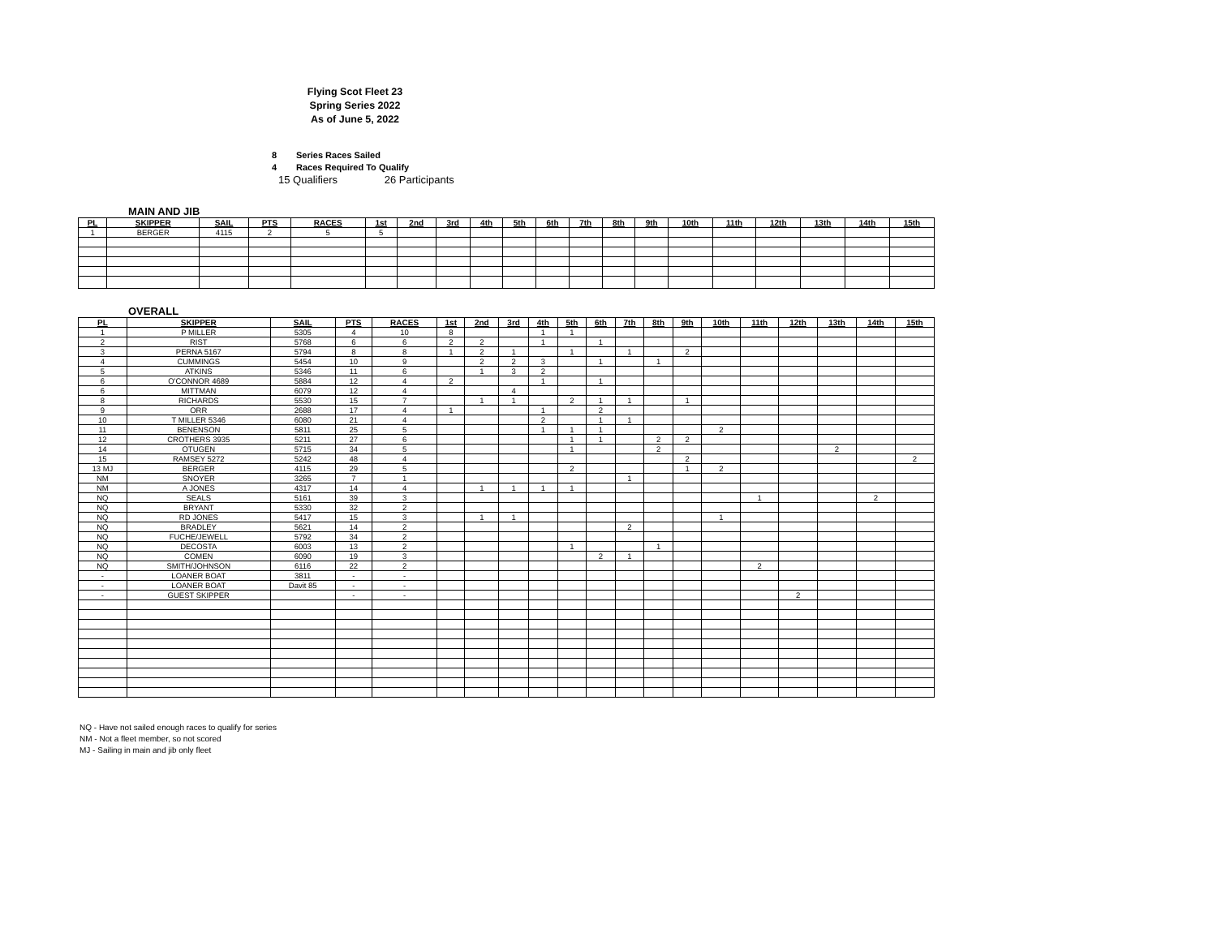Flying Scot Fleet 23
Spring Series 2022
As of June 5, 2022
8 Series Races Sailed
4 Races Required To Qualify
15 Qualifiers 26 Participants
MAIN AND JIB
| PL | SKIPPER | SAIL | PTS | RACES | 1st | 2nd | 3rd | 4th | 5th | 6th | 7th | 8th | 9th | 10th | 11th | 12th | 13th | 14th | 15th |
| --- | --- | --- | --- | --- | --- | --- | --- | --- | --- | --- | --- | --- | --- | --- | --- | --- | --- | --- | --- |
| 1 | BERGER | 4115 | 2 | 5 | 5 | | | | | | | | | | | | | | |
OVERALL
| PL | SKIPPER | SAIL | PTS | RACES | 1st | 2nd | 3rd | 4th | 5th | 6th | 7th | 8th | 9th | 10th | 11th | 12th | 13th | 14th | 15th |
| --- | --- | --- | --- | --- | --- | --- | --- | --- | --- | --- | --- | --- | --- | --- | --- | --- | --- | --- | --- |
| 1 | P MILLER | 5305 | 4 | 10 | 8 | | | 1 | 1 | | | | | | | | | | |
| 2 | RIST | 5768 | 6 | 6 | 2 | 2 | | 1 | | 1 | | | | | | | | | |
| 3 | PERNA 5167 | 5794 | 8 | 8 | 1 | 2 | 1 | | 1 | | 1 | | 2 | | | | | | |
| 4 | CUMMINGS | 5454 | 10 | 9 | | 2 | 2 | 3 | | 1 | | 1 | | | | | | | |
| 5 | ATKINS | 5346 | 11 | 6 | | 1 | 3 | 2 | | | | | | | | | | | |
| 6 | O'CONNOR 4689 | 5884 | 12 | 4 | 2 | | | 1 | | 1 | | | | | | | | | |
| 6 | MITTMAN | 6079 | 12 | 4 | | | 4 | | | | | | | | | | | | |
| 8 | RICHARDS | 5530 | 15 | 7 | | 1 | 1 | | 2 | 1 | 1 | | 1 | | | | | | |
| 9 | ORR | 2688 | 17 | 4 | 1 | | | 1 | | 2 | | | | | | | | | |
| 10 | T MILLER 5346 | 6080 | 21 | 4 | | | | 2 | | 1 | 1 | | | | | | | | |
| 11 | BENENSON | 5811 | 25 | 5 | | | | 1 | 1 | 1 | | | | 2 | | | | | |
| 12 | CROTHERS 3935 | 5211 | 27 | 6 | | | | | 1 | 1 | | 2 | 2 | | | | | | |
| 14 | OTUGEN | 5715 | 34 | 5 | | | | | 1 | | | 2 | | | | | 2 | | |
| 15 | RAMSEY 5272 | 5242 | 48 | 4 | | | | | | | | | 2 | | | | | | 2 |
| 13 MJ | BERGER | 4115 | 29 | 5 | | | | | 2 | | | | 1 | 2 | | | | | |
| NM | SNOYER | 3265 | 7 | 1 | | | | | | | 1 | | | | | | | | |
| NM | A JONES | 4317 | 14 | 4 | | 1 | 1 | 1 | 1 | | | | | | | | | | |
| NQ | SEALS | 5161 | 39 | 3 | | | | | | | | | | | 1 | | | 2 | |
| NQ | BRYANT | 5330 | 32 | 2 | | | | | | | | | | | | | | | |
| NQ | RD JONES | 5417 | 15 | 3 | | 1 | 1 | | | | | | | 1 | | | | | |
| NQ | BRADLEY | 5621 | 14 | 2 | | | | | | | 2 | | | | | | | | |
| NQ | FUCHE/JEWELL | 5792 | 34 | 2 | | | | | | | | | | | | | | | |
| NQ | DECOSTA | 6003 | 13 | 2 | | | | | 1 | | | 1 | | | | | | | |
| NQ | COMEN | 6090 | 19 | 3 | | | | | | 2 | 1 | | | | | | | | |
| NQ | SMITH/JOHNSON | 6116 | 22 | 2 | | | | | | | | | | | 2 | | | | |
| - | LOANER BOAT | 3811 | - | - | | | | | | | | | | | | | | | |
| - | LOANER BOAT | Davit 85 | - | - | | | | | | | | | | | | | | | |
| - | GUEST SKIPPER | | - | - | | | | | | | | | | | | 2 | | | |
NQ - Have not sailed enough races to qualify for series
NM - Not a fleet member, so not scored
MJ - Sailing in main and jib only fleet